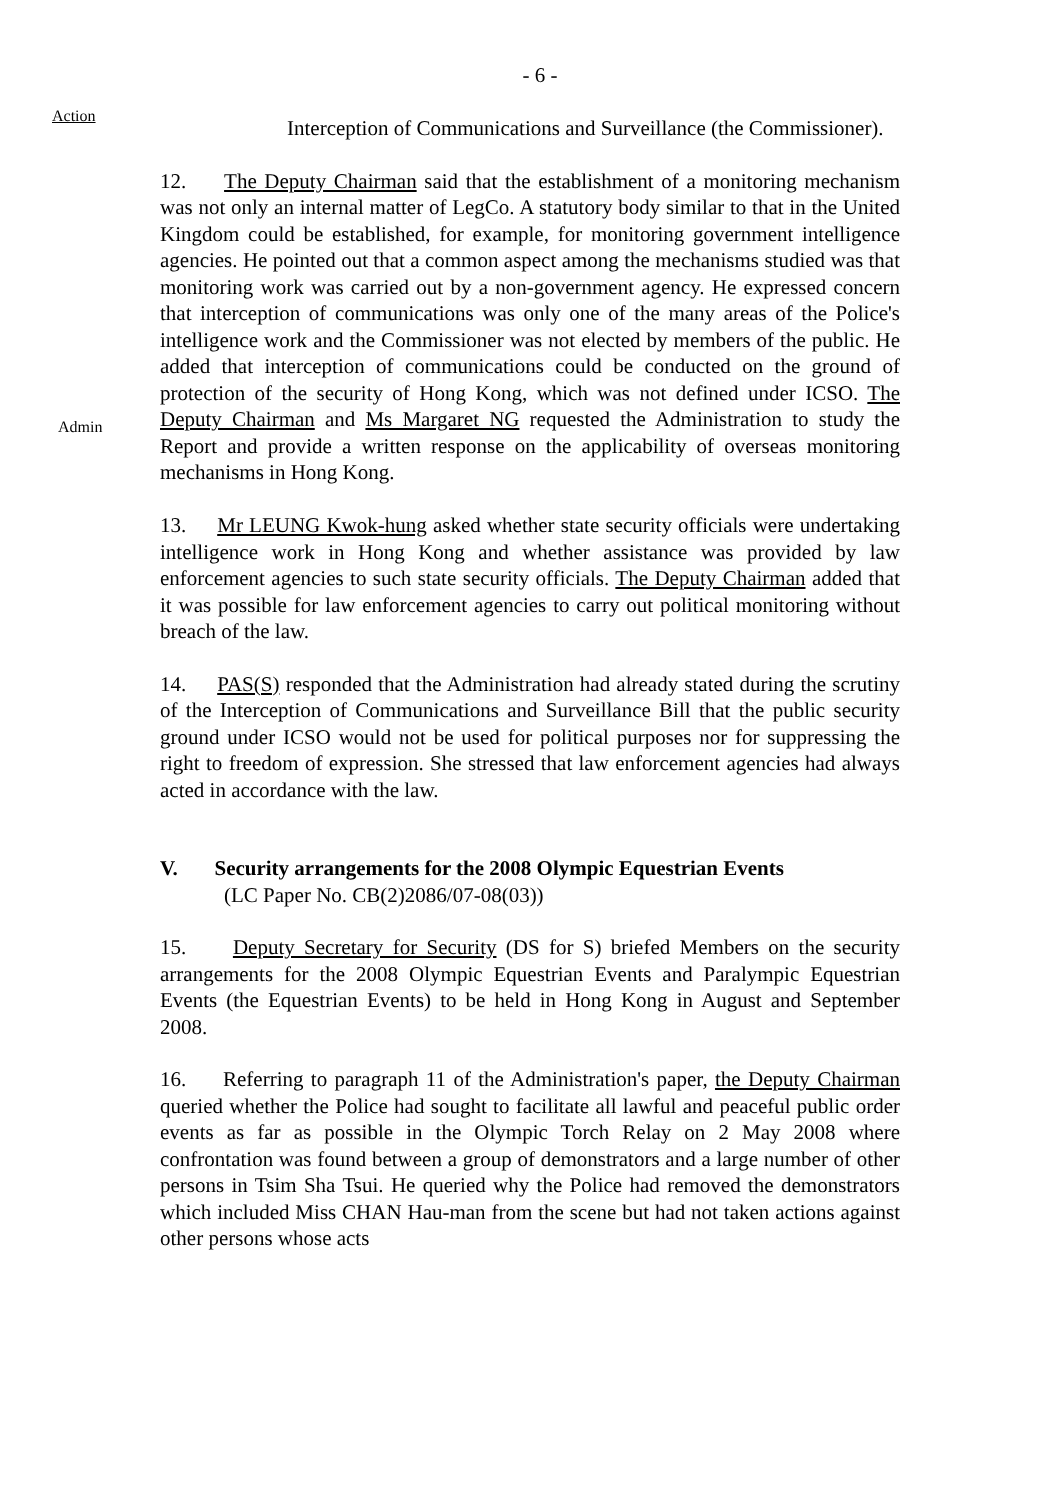- 6 -
Action
Interception of Communications and Surveillance (the Commissioner).
12. The Deputy Chairman said that the establishment of a monitoring mechanism was not only an internal matter of LegCo. A statutory body similar to that in the United Kingdom could be established, for example, for monitoring government intelligence agencies. He pointed out that a common aspect among the mechanisms studied was that monitoring work was carried out by a non-government agency. He expressed concern that interception of communications was only one of the many areas of the Police's intelligence work and the Commissioner was not elected by members of the public. He added that interception of communications could be conducted on the ground of protection of the security of Hong Kong, which was not defined under ICSO. The Deputy Chairman and Ms Margaret NG requested the Administration to study the Report and provide a written response on the applicability of overseas monitoring mechanisms in Hong Kong.
Admin
13. Mr LEUNG Kwok-hung asked whether state security officials were undertaking intelligence work in Hong Kong and whether assistance was provided by law enforcement agencies to such state security officials. The Deputy Chairman added that it was possible for law enforcement agencies to carry out political monitoring without breach of the law.
14. PAS(S) responded that the Administration had already stated during the scrutiny of the Interception of Communications and Surveillance Bill that the public security ground under ICSO would not be used for political purposes nor for suppressing the right to freedom of expression. She stressed that law enforcement agencies had always acted in accordance with the law.
V. Security arrangements for the 2008 Olympic Equestrian Events
(LC Paper No. CB(2)2086/07-08(03))
15. Deputy Secretary for Security (DS for S) briefed Members on the security arrangements for the 2008 Olympic Equestrian Events and Paralympic Equestrian Events (the Equestrian Events) to be held in Hong Kong in August and September 2008.
16. Referring to paragraph 11 of the Administration's paper, the Deputy Chairman queried whether the Police had sought to facilitate all lawful and peaceful public order events as far as possible in the Olympic Torch Relay on 2 May 2008 where confrontation was found between a group of demonstrators and a large number of other persons in Tsim Sha Tsui. He queried why the Police had removed the demonstrators which included Miss CHAN Hau-man from the scene but had not taken actions against other persons whose acts